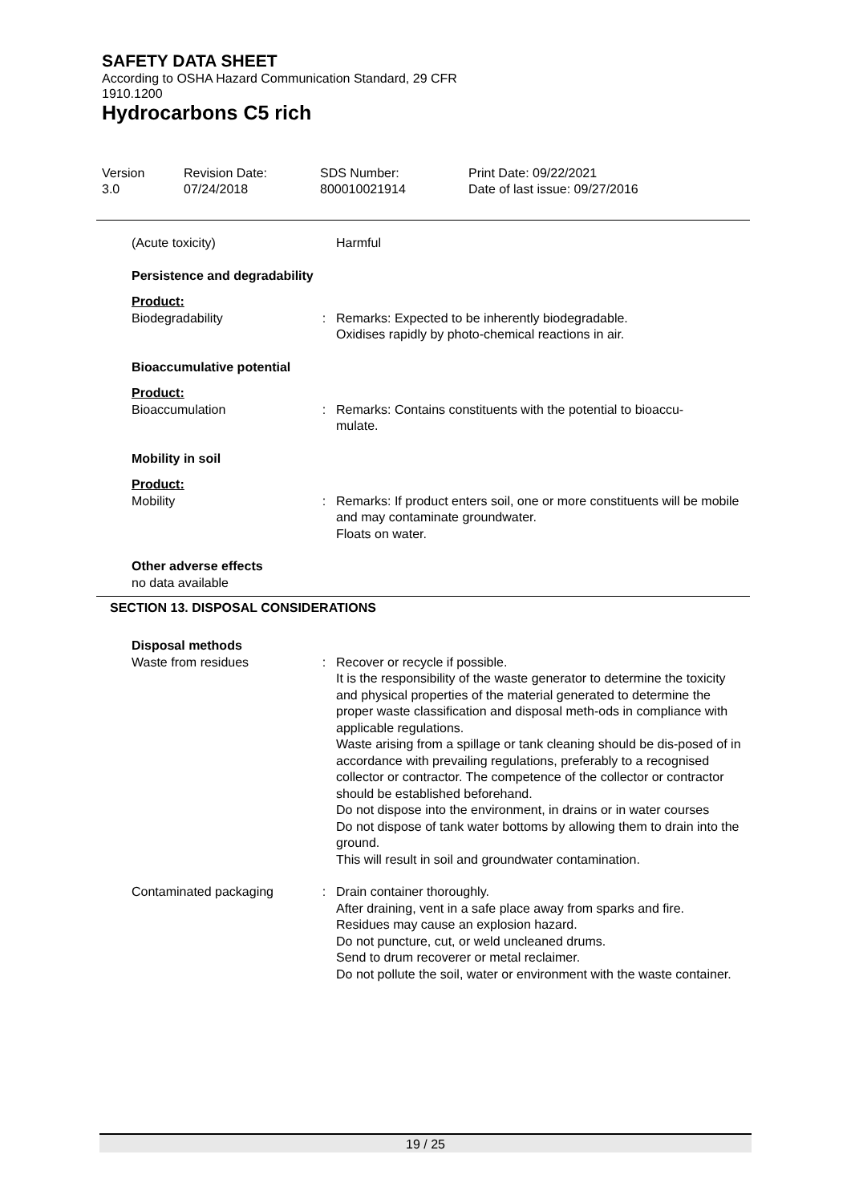SAFETY DATA SHEET
According to OSHA Hazard Communication Standard, 29 CFR
1910.1200
Hydrocarbons C5 rich
| Version 3.0 | Revision Date: 07/24/2018 | SDS Number: 800010021914 | Print Date: 09/22/2021 Date of last issue: 09/27/2016 |
| (Acute toxicity) | | Harmful |
| Persistence and degradability | | |
| Product: | | |
| Biodegradability | : | Remarks: Expected to be inherently biodegradable. Oxidises rapidly by photo-chemical reactions in air. |
| Bioaccumulative potential | | |
| Product: | | |
| Bioaccumulation | : | Remarks: Contains constituents with the potential to bioaccu- mulate. |
| Mobility in soil | | |
| Product: | | |
| Mobility | : | Remarks: If product enters soil, one or more constituents will be mobile and may contaminate groundwater. Floats on water. |
| Other adverse effects | | |
| no data available | | |
SECTION 13. DISPOSAL CONSIDERATIONS
| Disposal methods | | |
| Waste from residues | : | Recover or recycle if possible. It is the responsibility of the waste generator to determine the toxicity and physical properties of the material generated to determine the proper waste classification and disposal meth-ods in compliance with applicable regulations. Waste arising from a spillage or tank cleaning should be dis-posed of in accordance with prevailing regulations, preferably to a recognised collector or contractor. The competence of the collector or contractor should be established beforehand. Do not dispose into the environment, in drains or in water courses Do not dispose of tank water bottoms by allowing them to drain into the ground. This will result in soil and groundwater contamination. |
| Contaminated packaging | : | Drain container thoroughly. After draining, vent in a safe place away from sparks and fire. Residues may cause an explosion hazard. Do not puncture, cut, or weld uncleaned drums. Send to drum recoverer or metal reclaimer. Do not pollute the soil, water or environment with the waste container. |
19 / 25